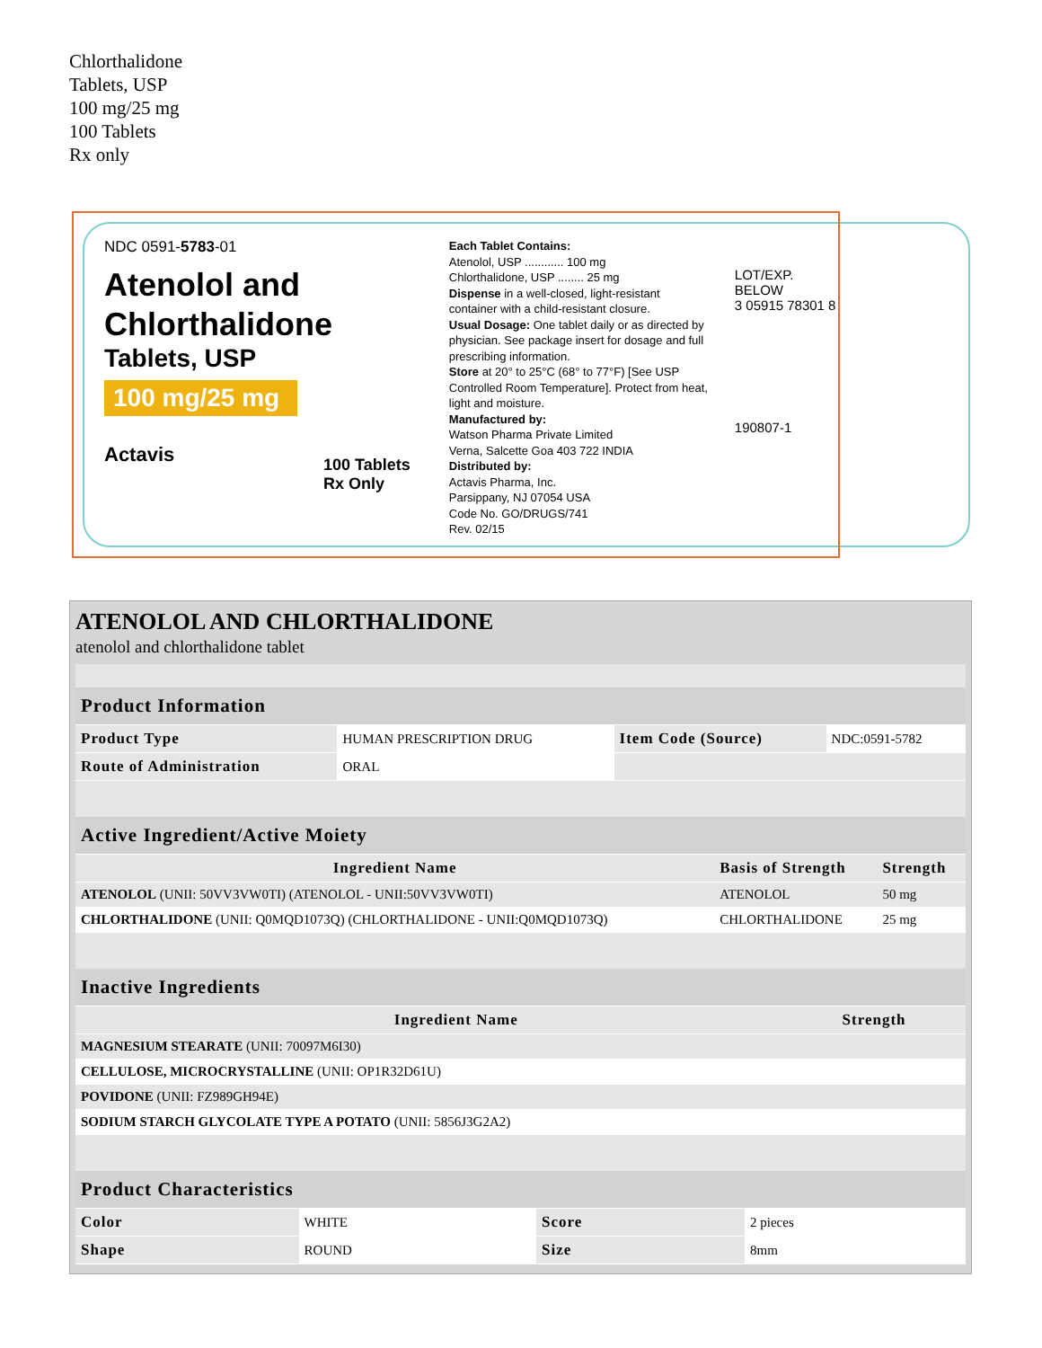Chlorthalidone
Tablets, USP
100 mg/25 mg
100 Tablets
Rx only
NDC 0591-5783-01
Atenolol and
Chlorthalidone
Tablets, USP
100 mg/25 mg
Actavis
100 Tablets
Rx Only
Each Tablet Contains:
Atenolol, USP ............ 100 mg
Chlorthalidone, USP ........ 25 mg
Dispense in a well-closed, light-resistant container with a child-resistant closure.
Usual Dosage: One tablet daily or as directed by physician. See package insert for dosage and full prescribing information.
Store at 20° to 25°C (68° to 77°F) [See USP Controlled Room Temperature]. Protect from heat, light and moisture.
Manufactured by:
Watson Pharma Private Limited
Verna, Salcette Goa 403 722 INDIA
Distributed by:
Actavis Pharma, Inc.
Parsippany, NJ 07054 USA
Code No. GO/DRUGS/741
Rev. 02/15
LOT/EXP. BELOW
3 05915 78301 8
190807-1
ATENOLOL AND CHLORTHALIDONE
atenolol and chlorthalidone tablet
| Product Information | | | |
| --- | --- | --- | --- |
| Product Type | HUMAN PRESCRIPTION DRUG | Item Code (Source) | NDC:0591-5782 |
| Route of Administration | ORAL | | |
| Active Ingredient/Active Moiety | | |
| --- | --- | --- |
| Ingredient Name | Basis of Strength | Strength |
| ATENOLOL (UNII: 50VV3VW0TI) (ATENOLOL - UNII:50VV3VW0TI) | ATENOLOL | 50 mg |
| CHLORTHALIDONE (UNII: Q0MQD1073Q) (CHLORTHALIDONE - UNII:Q0MQD1073Q) | CHLORTHALIDONE | 25 mg |
| Inactive Ingredients | |
| --- | --- |
| Ingredient Name | Strength |
| MAGNESIUM STEARATE (UNII: 70097M6I30) | |
| CELLULOSE, MICROCRYSTALLINE (UNII: OP1R32D61U) | |
| POVIDONE (UNII: FZ989GH94E) | |
| SODIUM STARCH GLYCOLATE TYPE A POTATO (UNII: 5856J3G2A2) | |
| Product Characteristics | | | |
| --- | --- | --- | --- |
| Color | WHITE | Score | 2 pieces |
| Shape | ROUND | Size | 8mm |